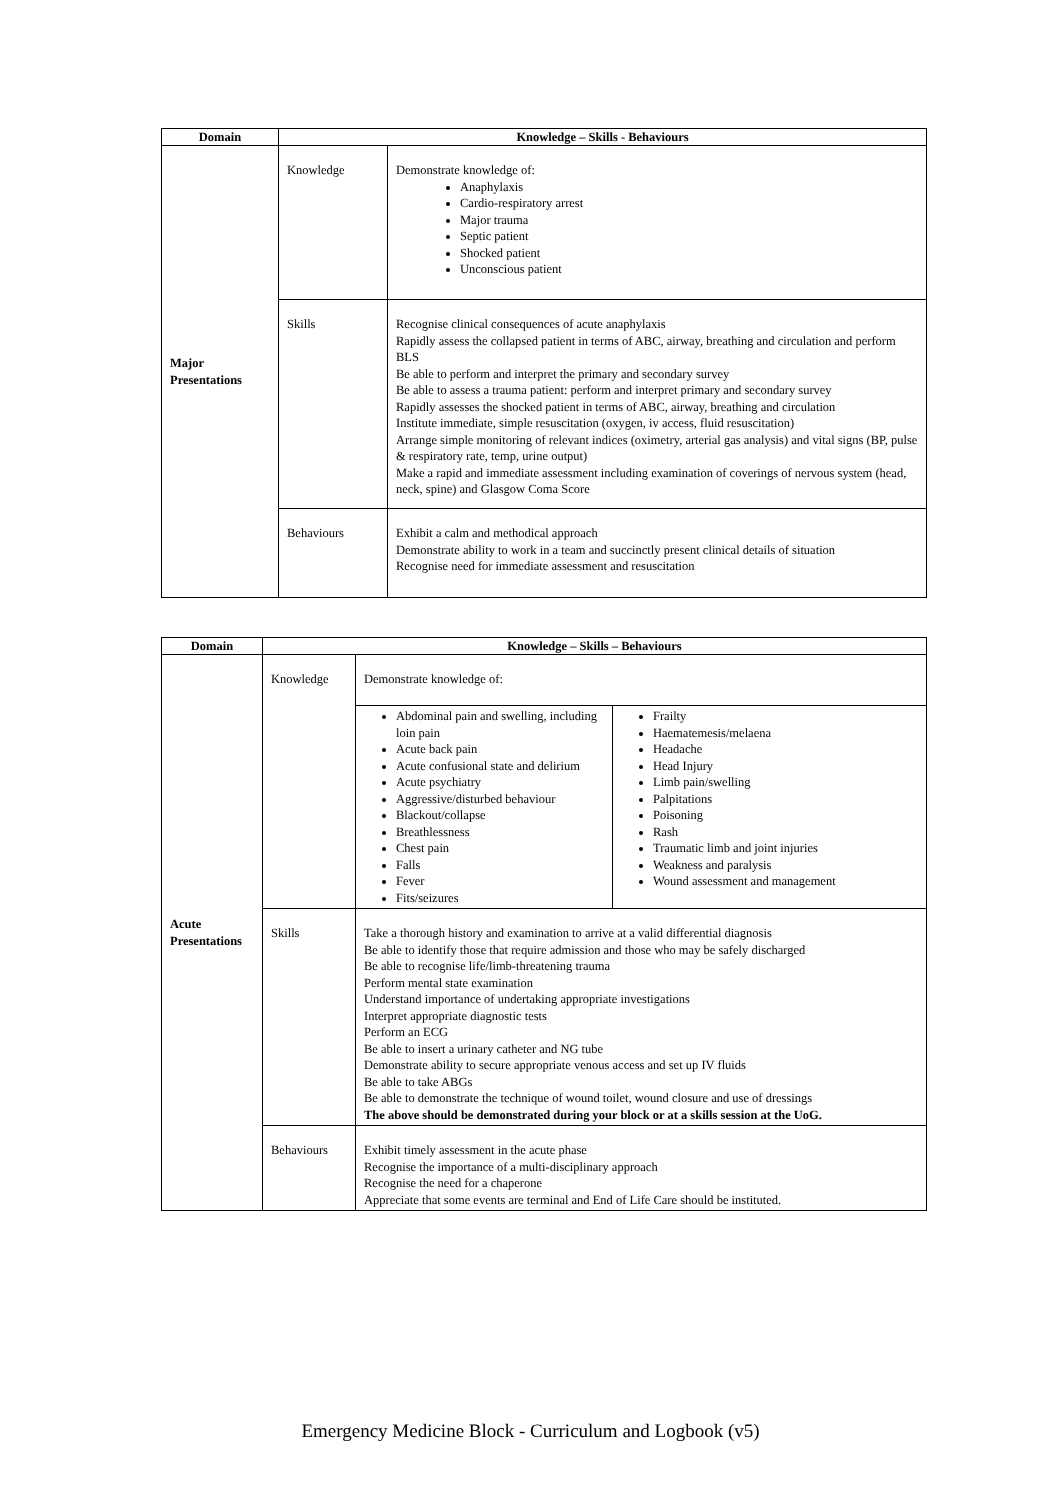| Domain | Knowledge – Skills - Behaviours | |
| --- | --- | --- |
| Major Presentations | Knowledge | Demonstrate knowledge of: Anaphylaxis Cardio-respiratory arrest Major trauma Septic patient Shocked patient Unconscious patient |
| | Skills | Recognise clinical consequences of acute anaphylaxis Rapidly assess the collapsed patient in terms of ABC, airway, breathing and circulation and perform BLS Be able to perform and interpret the primary and secondary survey Be able to assess a trauma patient: perform and interpret primary and secondary survey Rapidly assesses the shocked patient in terms of ABC, airway, breathing and circulation Institute immediate, simple resuscitation (oxygen, iv access, fluid resuscitation) Arrange simple monitoring of relevant indices (oximetry, arterial gas analysis) and vital signs (BP, pulse & respiratory rate, temp, urine output) Make a rapid and immediate assessment including examination of coverings of nervous system (head, neck, spine) and Glasgow Coma Score |
| | Behaviours | Exhibit a calm and methodical approach Demonstrate ability to work in a team and succinctly present clinical details of situation Recognise need for immediate assessment and resuscitation |
| Domain | Knowledge – Skills – Behaviours | | |
| --- | --- | --- | --- |
| Acute Presentations | Knowledge | Demonstrate knowledge of: | |
| | | Abdominal pain and swelling, including loin pain Acute back pain Acute confusional state and delirium Acute psychiatry Aggressive/disturbed behaviour Blackout/collapse Breathlessness Chest pain Falls Fever Fits/seizures | Frailty Haematemesis/melaena Headache Head Injury Limb pain/swelling Palpitations Poisoning Rash Traumatic limb and joint injuries Weakness and paralysis Wound assessment and management |
| | Skills | Take a thorough history and examination to arrive at a valid differential diagnosis Be able to identify those that require admission and those who may be safely discharged Be able to recognise life/limb-threatening trauma Perform mental state examination Understand importance of undertaking appropriate investigations Interpret appropriate diagnostic tests Perform an ECG Be able to insert a urinary catheter and NG tube Demonstrate ability to secure appropriate venous access and set up IV fluids Be able to take ABGs Be able to demonstrate the technique of wound toilet, wound closure and use of dressings The above should be demonstrated during your block or at a skills session at the UoG. | |
| | Behaviours | Exhibit timely assessment in the acute phase Recognise the importance of a multi-disciplinary approach Recognise the need for a chaperone Appreciate that some events are terminal and End of Life Care should be instituted. | |
Emergency Medicine Block - Curriculum and Logbook (v5)